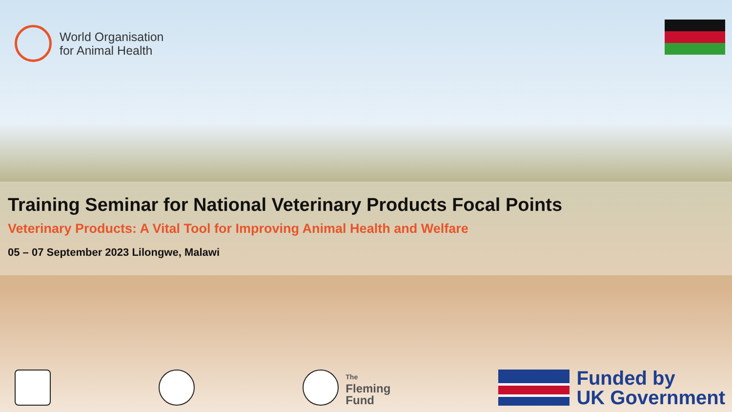World Organisation
for Animal Health
Training Seminar for National Veterinary Products Focal Points
Veterinary Products: A Vital Tool for Improving Animal Health and Welfare
05 – 07 September 2023 Lilongwe, Malawi
The
Fleming
Fund
Funded by
UK Government